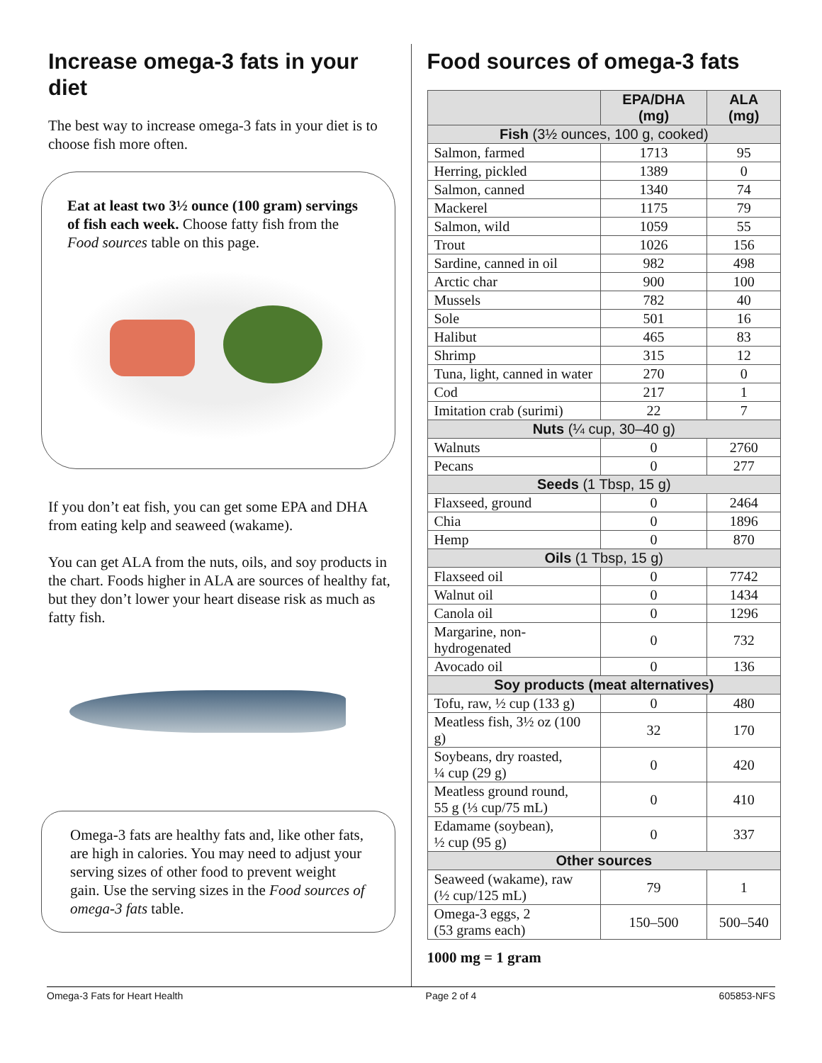Increase omega-3 fats in your diet
The best way to increase omega-3 fats in your diet is to choose fish more often.
Eat at least two 3½ ounce (100 gram) servings of fish each week. Choose fatty fish from the Food sources table on this page.
If you don’t eat fish, you can get some EPA and DHA from eating kelp and seaweed (wakame).
You can get ALA from the nuts, oils, and soy products in the chart. Foods higher in ALA are sources of healthy fat, but they don’t lower your heart disease risk as much as fatty fish.
Omega-3 fats are healthy fats and, like other fats, are high in calories. You may need to adjust your serving sizes of other food to prevent weight gain. Use the serving sizes in the Food sources of omega-3 fats table.
Food sources of omega-3 fats
| | EPA/DHA (mg) | ALA (mg) |
| --- | --- | --- |
| Fish (3½ ounces, 100 g, cooked) | | |
| Salmon, farmed | 1713 | 95 |
| Herring, pickled | 1389 | 0 |
| Salmon, canned | 1340 | 74 |
| Mackerel | 1175 | 79 |
| Salmon, wild | 1059 | 55 |
| Trout | 1026 | 156 |
| Sardine, canned in oil | 982 | 498 |
| Arctic char | 900 | 100 |
| Mussels | 782 | 40 |
| Sole | 501 | 16 |
| Halibut | 465 | 83 |
| Shrimp | 315 | 12 |
| Tuna, light, canned in water | 270 | 0 |
| Cod | 217 | 1 |
| Imitation crab (surimi) | 22 | 7 |
| Nuts (¼ cup, 30–40 g) | | |
| Walnuts | 0 | 2760 |
| Pecans | 0 | 277 |
| Seeds (1 Tbsp, 15 g) | | |
| Flaxseed, ground | 0 | 2464 |
| Chia | 0 | 1896 |
| Hemp | 0 | 870 |
| Oils (1 Tbsp, 15 g) | | |
| Flaxseed oil | 0 | 7742 |
| Walnut oil | 0 | 1434 |
| Canola oil | 0 | 1296 |
| Margarine, non-hydrogenated | 0 | 732 |
| Avocado oil | 0 | 136 |
| Soy products (meat alternatives) | | |
| Tofu, raw, ½ cup (133 g) | 0 | 480 |
| Meatless fish, 3½ oz (100 g) | 32 | 170 |
| Soybeans, dry roasted, ¼ cup (29 g) | 0 | 420 |
| Meatless ground round, 55 g (⅓ cup/75 mL) | 0 | 410 |
| Edamame (soybean), ½ cup (95 g) | 0 | 337 |
| Other sources | | |
| Seaweed (wakame), raw (½ cup/125 mL) | 79 | 1 |
| Omega-3 eggs, 2 (53 grams each) | 150–500 | 500–540 |
1000 mg = 1 gram
Omega-3 Fats for Heart Health Page 2 of 4 605853-NFS